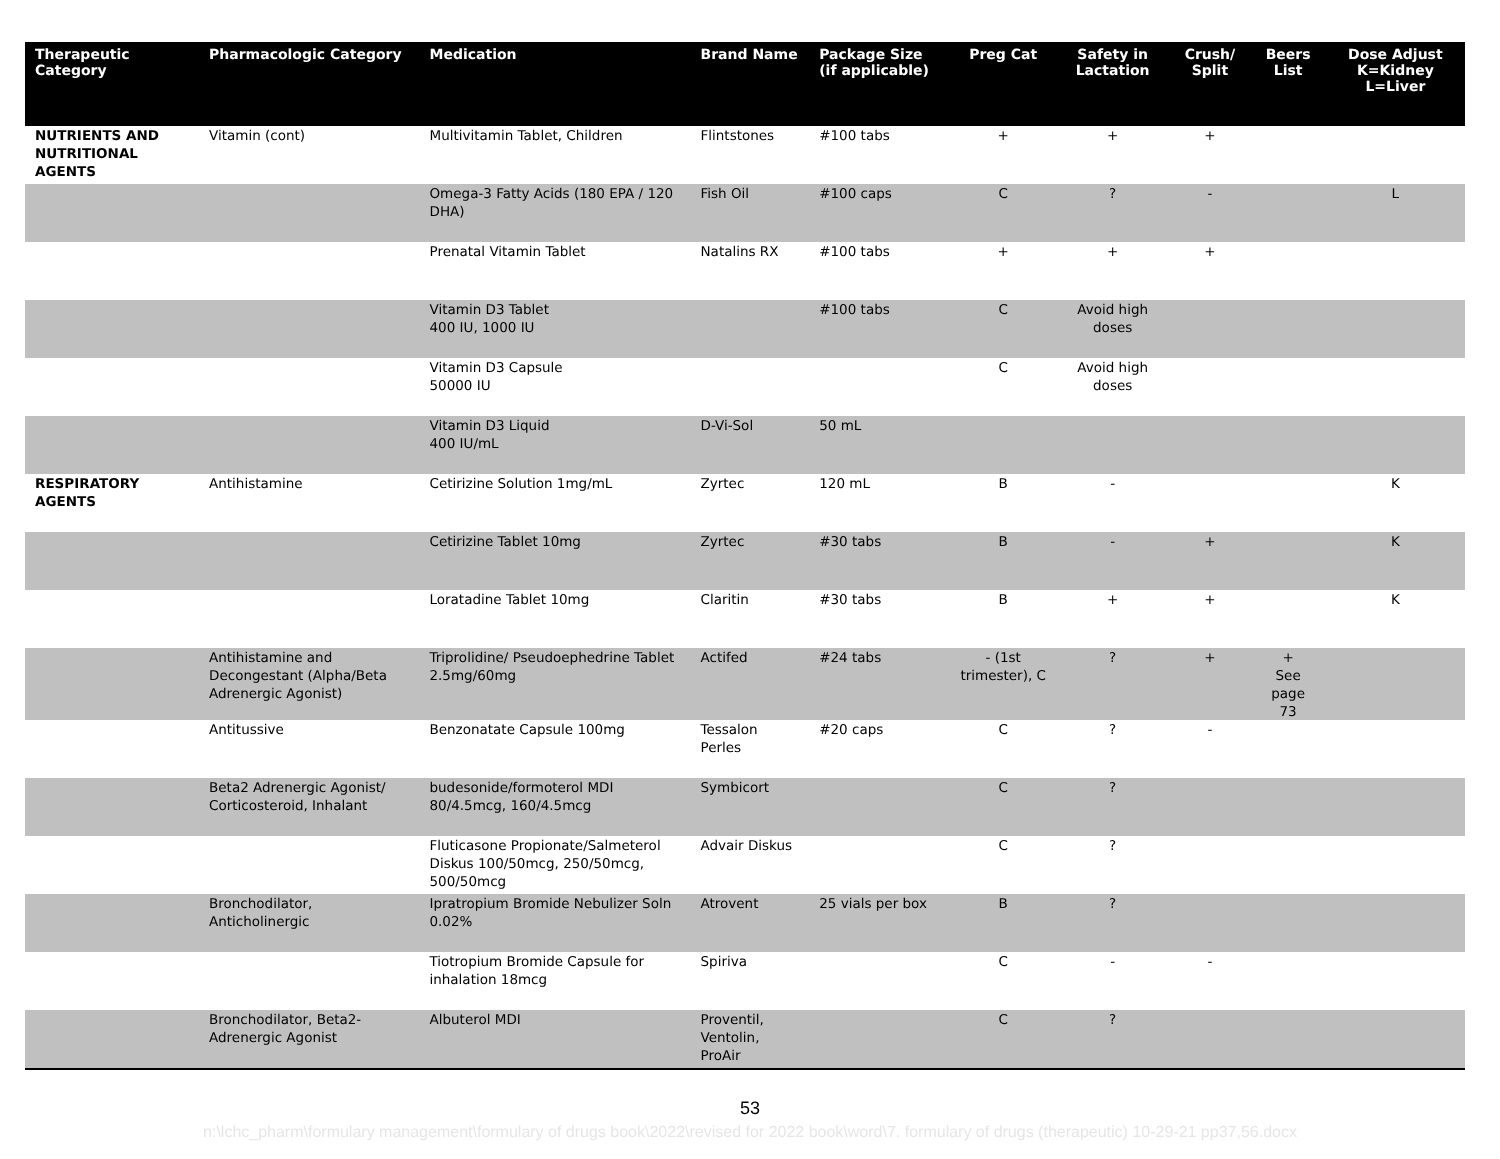| Therapeutic Category | Pharmacologic Category | Medication | Brand Name | Package Size (if applicable) | Preg Cat | Safety in Lactation | Crush/ Split | Beers List | Dose Adjust K=Kidney L=Liver |
| --- | --- | --- | --- | --- | --- | --- | --- | --- | --- |
| NUTRIENTS AND NUTRITIONAL AGENTS | Vitamin (cont) | Multivitamin Tablet, Children | Flintstones | #100 tabs | + | + | + | | |
| | | Omega-3 Fatty Acids (180 EPA / 120 DHA) | Fish Oil | #100 caps | C | ? | - | | L |
| | | Prenatal Vitamin Tablet | Natalins RX | #100 tabs | + | + | + | | |
| | | Vitamin D3 Tablet 400 IU, 1000 IU | | #100 tabs | C | Avoid high doses | | | |
| | | Vitamin D3 Capsule 50000 IU | | | C | Avoid high doses | | | |
| | | Vitamin D3 Liquid 400 IU/mL | D-Vi-Sol | 50 mL | | | | | |
| RESPIRATORY AGENTS | Antihistamine | Cetirizine Solution 1mg/mL | Zyrtec | 120 mL | B | - | | | K |
| | | Cetirizine Tablet 10mg | Zyrtec | #30 tabs | B | - | + | | K |
| | | Loratadine Tablet 10mg | Claritin | #30 tabs | B | + | + | | K |
| | Antihistamine and Decongestant (Alpha/Beta Adrenergic Agonist) | Triprolidine/ Pseudoephedrine Tablet 2.5mg/60mg | Actifed | #24 tabs | - (1st trimester), C | ? | + | + See page 73 | |
| | Antitussive | Benzonatate Capsule 100mg | Tessalon Perles | #20 caps | C | ? | - | | |
| | Beta2 Adrenergic Agonist/ Corticosteroid, Inhalant | budesonide/formoterol MDI 80/4.5mcg, 160/4.5mcg | Symbicort | | C | ? | | | |
| | | Fluticasone Propionate/Salmeterol Diskus 100/50mcg, 250/50mcg, 500/50mcg | Advair Diskus | | C | ? | | | |
| | Bronchodilator, Anticholinergic | Ipratropium Bromide Nebulizer Soln 0.02% | Atrovent | 25 vials per box | B | ? | | | |
| | | Tiotropium Bromide Capsule for inhalation 18mcg | Spiriva | | C | - | - | | |
| | Bronchodilator, Beta2-Adrenergic Agonist | Albuterol MDI | Proventil, Ventolin, ProAir | | C | ? | | | |
53
n:\lchc_pharm\formulary management\formulary of drugs book\2022\revised for 2022 book\word\7. formulary of drugs (therapeutic) 10-29-21 pp37,56.docx